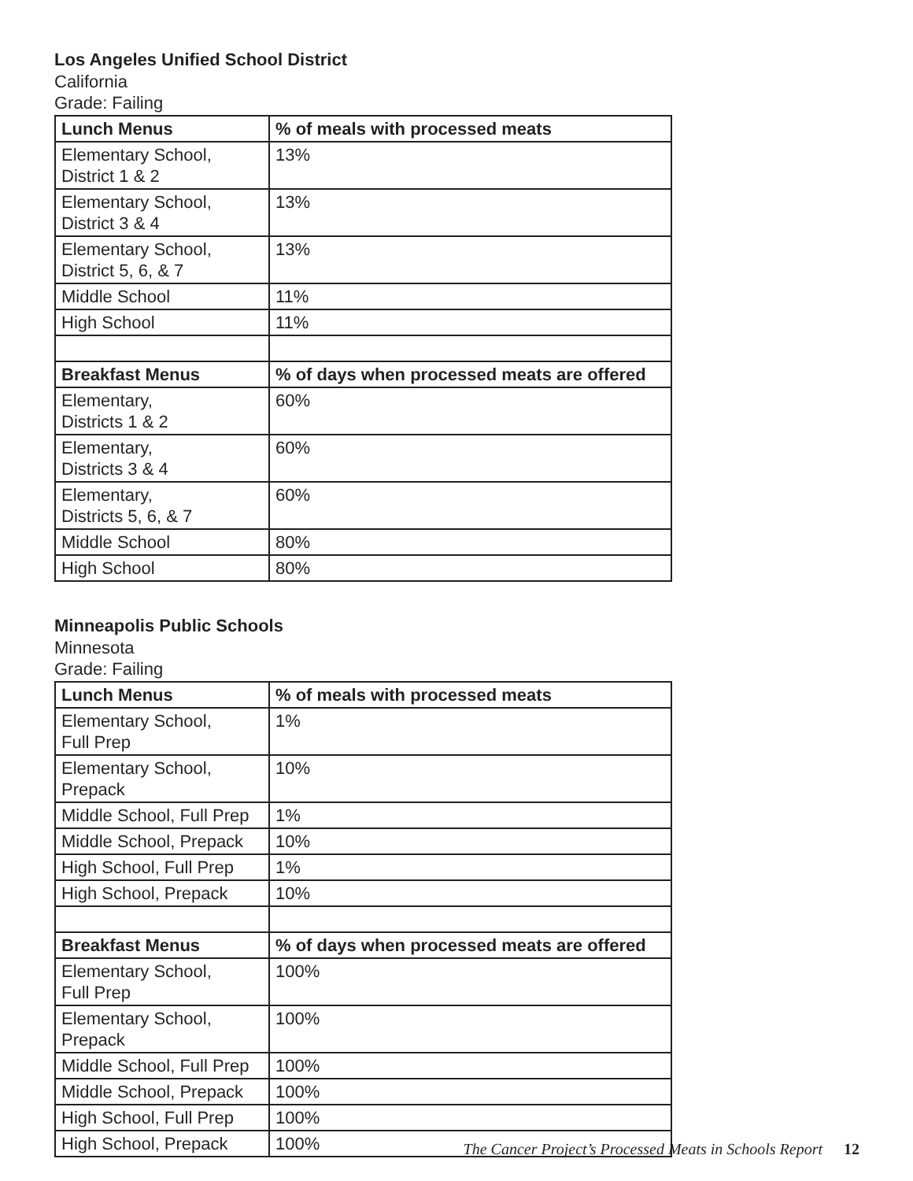Los Angeles Unified School District
California
Grade: Failing
| Lunch Menus | % of meals with processed meats |
| --- | --- |
| Elementary School, District 1 & 2 | 13% |
| Elementary School, District 3 & 4 | 13% |
| Elementary School, District 5, 6, & 7 | 13% |
| Middle School | 11% |
| High School | 11% |
| Breakfast Menus | % of days when processed meats are offered |
| Elementary, Districts 1 & 2 | 60% |
| Elementary, Districts 3 & 4 | 60% |
| Elementary, Districts 5, 6, & 7 | 60% |
| Middle School | 80% |
| High School | 80% |
Minneapolis Public Schools
Minnesota
Grade: Failing
| Lunch Menus | % of meals with processed meats |
| --- | --- |
| Elementary School, Full Prep | 1% |
| Elementary School, Prepack | 10% |
| Middle School, Full Prep | 1% |
| Middle School, Prepack | 10% |
| High School, Full Prep | 1% |
| High School, Prepack | 10% |
| Breakfast Menus | % of days when processed meats are offered |
| Elementary School, Full Prep | 100% |
| Elementary School, Prepack | 100% |
| Middle School, Full Prep | 100% |
| Middle School, Prepack | 100% |
| High School, Full Prep | 100% |
| High School, Prepack | 100% |
The Cancer Project’s Processed Meats in Schools Report 12